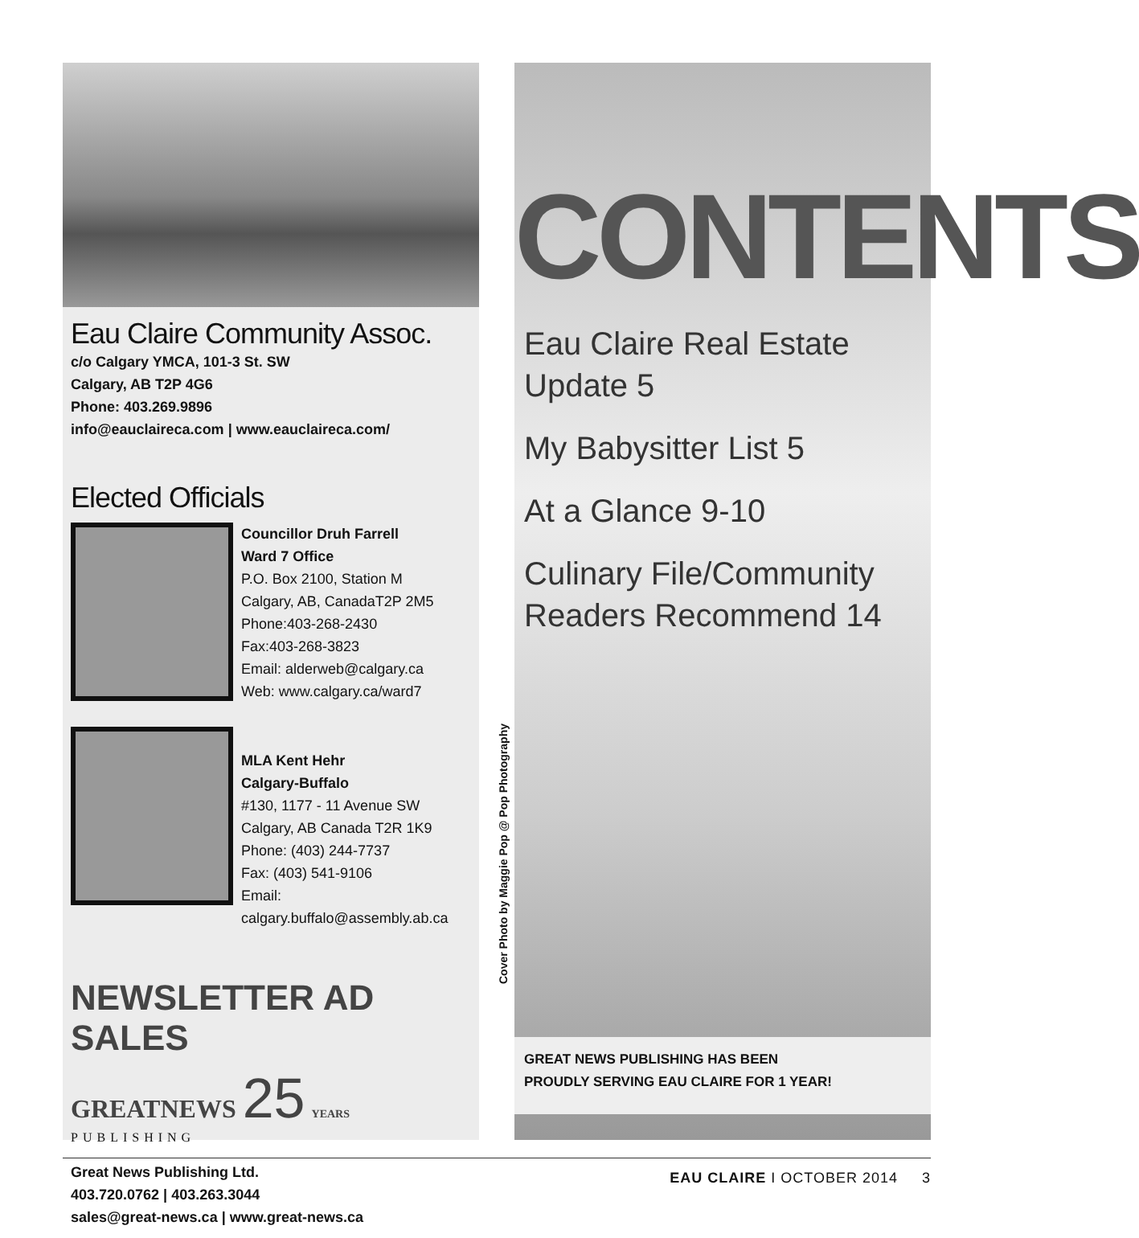Eau Claire Community Assoc.
c/o Calgary YMCA, 101-3 St. SW
Calgary, AB T2P 4G6
Phone: 403.269.9896
info@eauclaireca.com | www.eauclaireca.com/
Elected Officials
Councillor Druh Farrell
Ward 7 Office
P.O. Box 2100, Station M
Calgary, AB, CanadaT2P 2M5
Phone:403-268-2430
Fax:403-268-3823
Email: alderweb@calgary.ca
Web: www.calgary.ca/ward7
MLA Kent Hehr
Calgary-Buffalo
#130, 1177 - 11 Avenue SW
Calgary, AB Canada T2R 1K9
Phone: (403) 244-7737
Fax: (403) 541-9106
Email: calgary.buffalo@assembly.ab.ca
NEWSLETTER AD SALES
GREATNEWS 25 YEARS
PUBLISHING
Great News Publishing Ltd.
403.720.0762 | 403.263.3044
sales@great-news.ca | www.great-news.ca
Cover Photo by Maggie Pop @ Pop Photography
CONTENTS
Eau Claire Real Estate
Update 5
My Babysitter List 5
At a Glance 9-10
Culinary File/Community
Readers Recommend 14
GREAT NEWS PUBLISHING HAS BEEN
PROUDLY SERVING EAU CLAIRE FOR 1 YEAR!
EAU CLAIRE I OCTOBER 2014 3